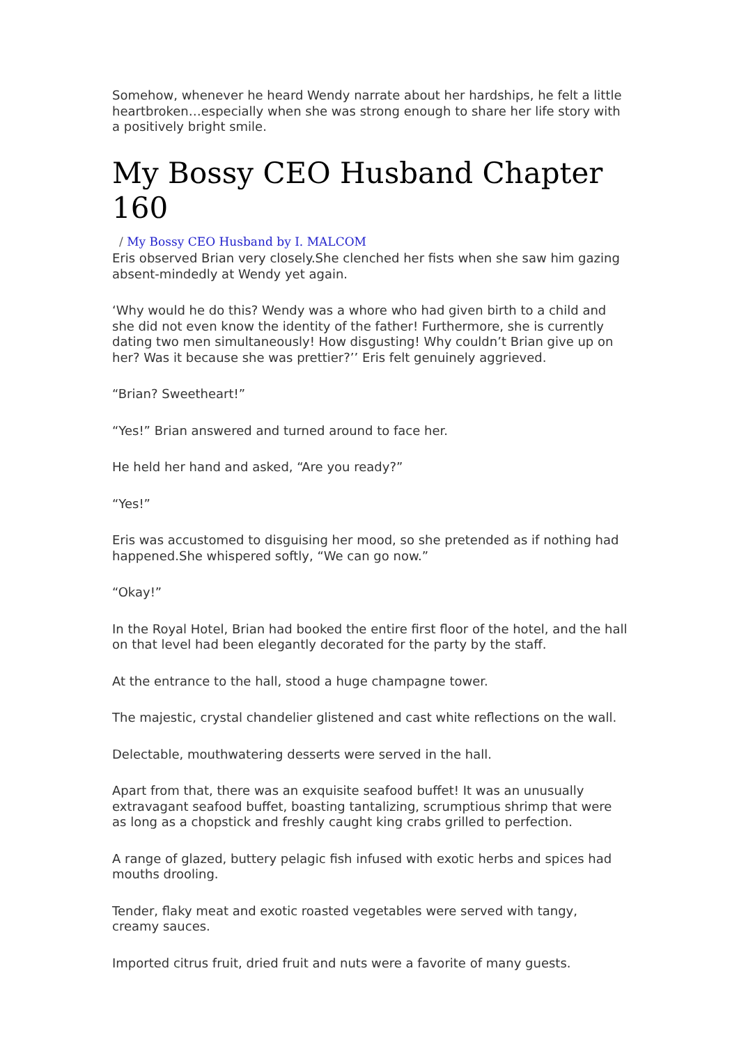Somehow, whenever he heard Wendy narrate about her hardships, he felt a little heartbroken…especially when she was strong enough to share her life story with a positively bright smile.
My Bossy CEO Husband Chapter 160
/ My Bossy CEO Husband by I. MALCOM
Eris observed Brian very closely.She clenched her fists when she saw him gazing absent-mindedly at Wendy yet again.
‘Why would he do this? Wendy was a whore who had given birth to a child and she did not even know the identity of the father! Furthermore, she is currently dating two men simultaneously! How disgusting! Why couldn’t Brian give up on her? Was it because she was prettier?’’ Eris felt genuinely aggrieved.
“Brian? Sweetheart!”
“Yes!” Brian answered and turned around to face her.
He held her hand and asked, “Are you ready?”
“Yes!”
Eris was accustomed to disguising her mood, so she pretended as if nothing had happened.She whispered softly, “We can go now.”
“Okay!”
In the Royal Hotel, Brian had booked the entire first floor of the hotel, and the hall on that level had been elegantly decorated for the party by the staff.
At the entrance to the hall, stood a huge champagne tower.
The majestic, crystal chandelier glistened and cast white reflections on the wall.
Delectable, mouthwatering desserts were served in the hall.
Apart from that, there was an exquisite seafood buffet! It was an unusually extravagant seafood buffet, boasting tantalizing, scrumptious shrimp that were as long as a chopstick and freshly caught king crabs grilled to perfection.
A range of glazed, buttery pelagic fish infused with exotic herbs and spices had mouths drooling.
Tender, flaky meat and exotic roasted vegetables were served with tangy, creamy sauces.
Imported citrus fruit, dried fruit and nuts were a favorite of many guests.